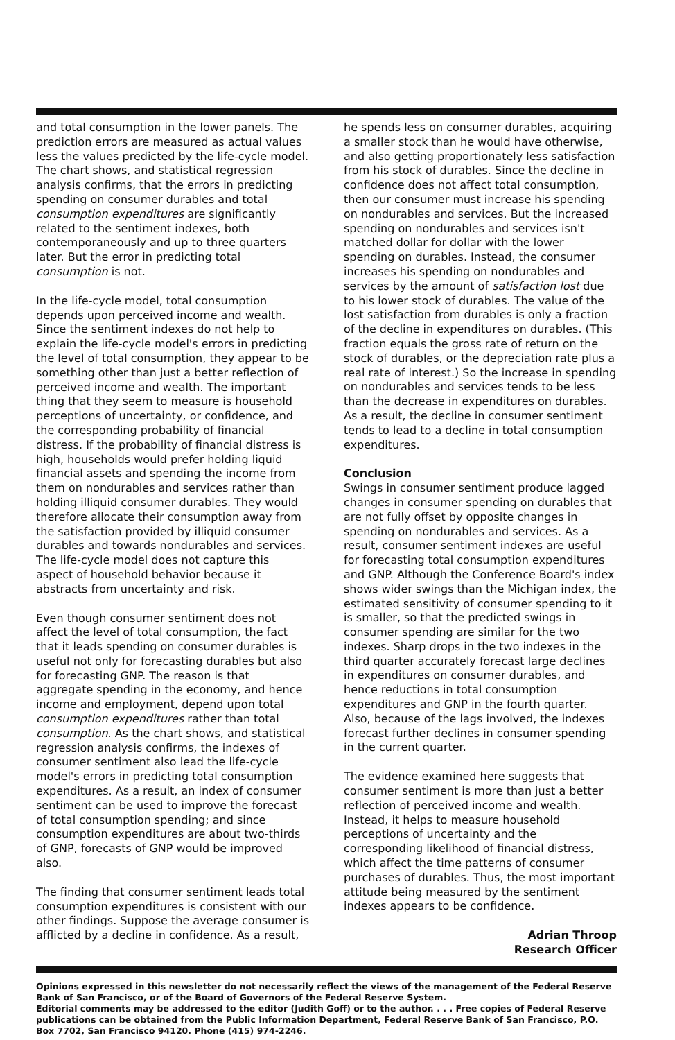and total consumption in the lower panels. The prediction errors are measured as actual values less the values predicted by the life-cycle model. The chart shows, and statistical regression analysis confirms, that the errors in predicting spending on consumer durables and total consumption expenditures are significantly related to the sentiment indexes, both contemporaneously and up to three quarters later. But the error in predicting total consumption is not.
In the life-cycle model, total consumption depends upon perceived income and wealth. Since the sentiment indexes do not help to explain the life-cycle model's errors in predicting the level of total consumption, they appear to be something other than just a better reflection of perceived income and wealth. The important thing that they seem to measure is household perceptions of uncertainty, or confidence, and the corresponding probability of financial distress. If the probability of financial distress is high, households would prefer holding liquid financial assets and spending the income from them on nondurables and services rather than holding illiquid consumer durables. They would therefore allocate their consumption away from the satisfaction provided by illiquid consumer durables and towards nondurables and services. The life-cycle model does not capture this aspect of household behavior because it abstracts from uncertainty and risk.
Even though consumer sentiment does not affect the level of total consumption, the fact that it leads spending on consumer durables is useful not only for forecasting durables but also for forecasting GNP. The reason is that aggregate spending in the economy, and hence income and employment, depend upon total consumption expenditures rather than total consumption. As the chart shows, and statistical regression analysis confirms, the indexes of consumer sentiment also lead the life-cycle model's errors in predicting total consumption expenditures. As a result, an index of consumer sentiment can be used to improve the forecast of total consumption spending; and since consumption expenditures are about two-thirds of GNP, forecasts of GNP would be improved also.
The finding that consumer sentiment leads total consumption expenditures is consistent with our other findings. Suppose the average consumer is afflicted by a decline in confidence. As a result,
he spends less on consumer durables, acquiring a smaller stock than he would have otherwise, and also getting proportionately less satisfaction from his stock of durables. Since the decline in confidence does not affect total consumption, then our consumer must increase his spending on nondurables and services. But the increased spending on nondurables and services isn't matched dollar for dollar with the lower spending on durables. Instead, the consumer increases his spending on nondurables and services by the amount of satisfaction lost due to his lower stock of durables. The value of the lost satisfaction from durables is only a fraction of the decline in expenditures on durables. (This fraction equals the gross rate of return on the stock of durables, or the depreciation rate plus a real rate of interest.) So the increase in spending on nondurables and services tends to be less than the decrease in expenditures on durables. As a result, the decline in consumer sentiment tends to lead to a decline in total consumption expenditures.
Conclusion
Swings in consumer sentiment produce lagged changes in consumer spending on durables that are not fully offset by opposite changes in spending on nondurables and services. As a result, consumer sentiment indexes are useful for forecasting total consumption expenditures and GNP. Although the Conference Board's index shows wider swings than the Michigan index, the estimated sensitivity of consumer spending to it is smaller, so that the predicted swings in consumer spending are similar for the two indexes. Sharp drops in the two indexes in the third quarter accurately forecast large declines in expenditures on consumer durables, and hence reductions in total consumption expenditures and GNP in the fourth quarter. Also, because of the lags involved, the indexes forecast further declines in consumer spending in the current quarter.
The evidence examined here suggests that consumer sentiment is more than just a better reflection of perceived income and wealth. Instead, it helps to measure household perceptions of uncertainty and the corresponding likelihood of financial distress, which affect the time patterns of consumer purchases of durables. Thus, the most important attitude being measured by the sentiment indexes appears to be confidence.
Adrian Throop
Research Officer
Opinions expressed in this newsletter do not necessarily reflect the views of the management of the Federal Reserve Bank of San Francisco, or of the Board of Governors of the Federal Reserve System.
Editorial comments may be addressed to the editor (Judith Goff) or to the author. . . . Free copies of Federal Reserve publications can be obtained from the Public Information Department, Federal Reserve Bank of San Francisco, P.O. Box 7702, San Francisco 94120. Phone (415) 974-2246.